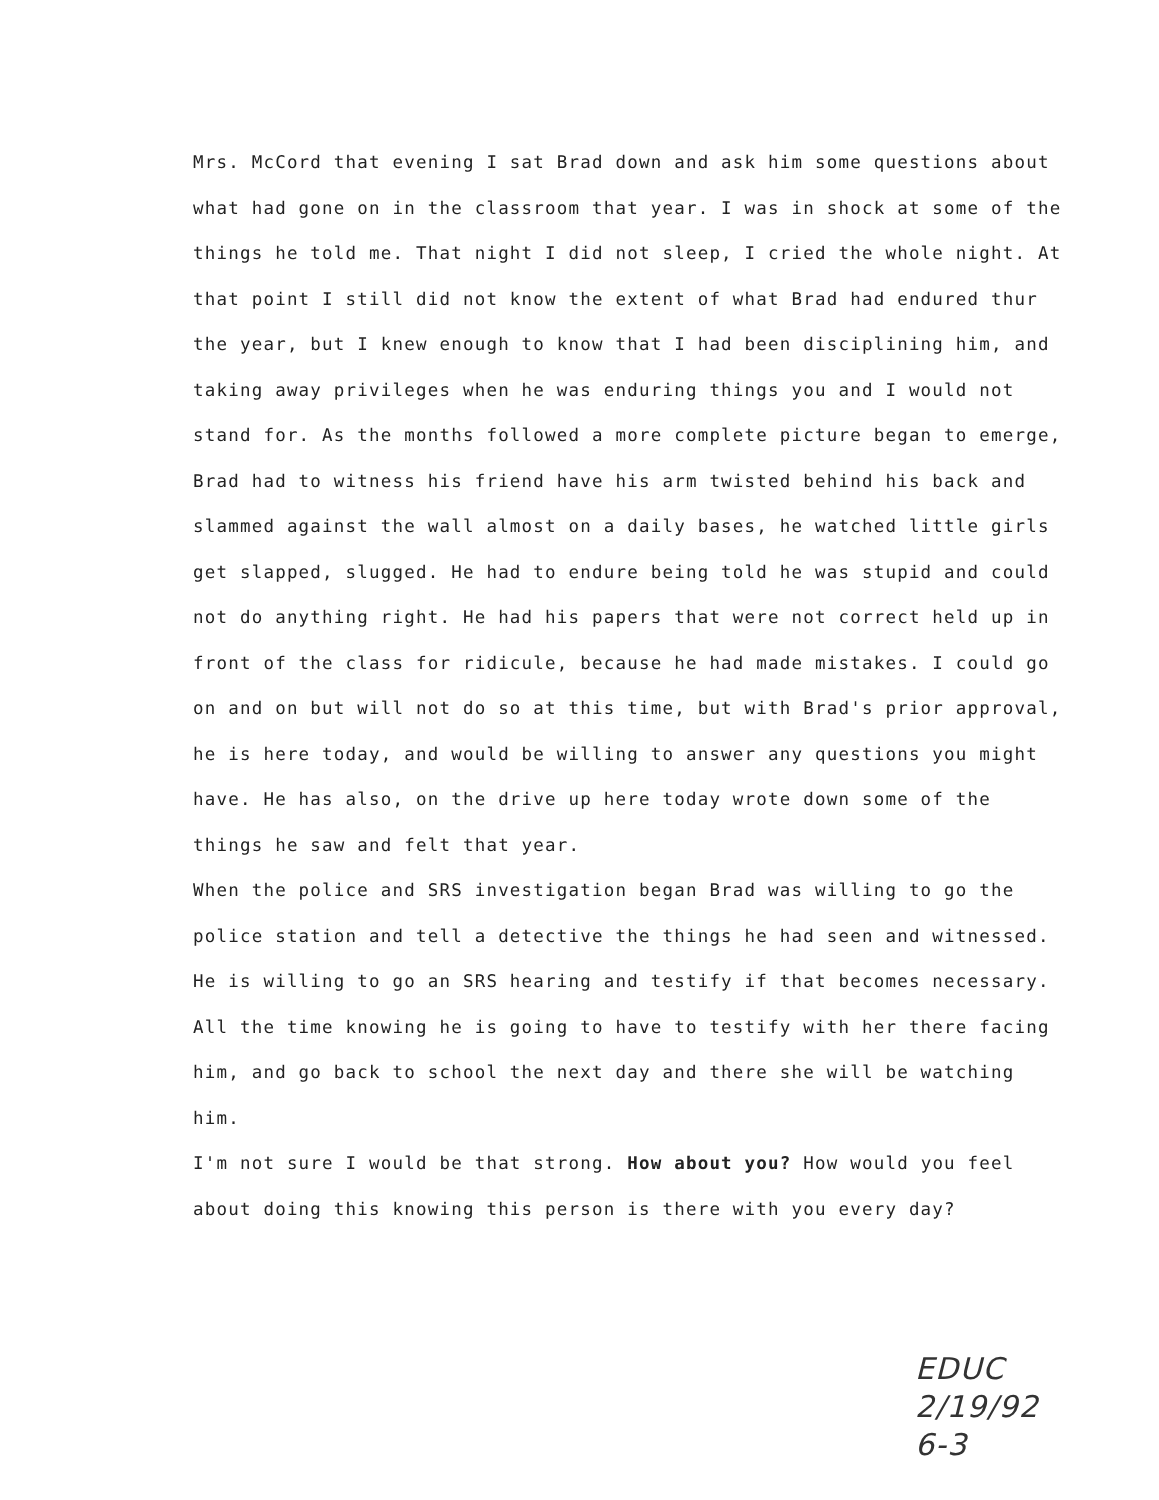Mrs. McCord that evening I sat Brad down and ask him some questions about what had gone on in the classroom that year. I was in shock at some of the things he told me. That night I did not sleep, I cried the whole night. At that point I still did not know the extent of what Brad had endured thur the year, but I knew enough to know that I had been disciplining him, and taking away privileges when he was enduring things you and I would not stand for. As the months followed a more complete picture began to emerge, Brad had to witness his friend have his arm twisted behind his back and slammed against the wall almost on a daily bases, he watched little girls get slapped, slugged. He had to endure being told he was stupid and could not do anything right. He had his papers that were not correct held up in front of the class for ridicule, because he had made mistakes. I could go on and on but will not do so at this time, but with Brad's prior approval, he is here today, and would be willing to answer any questions you might have. He has also, on the drive up here today wrote down some of the things he saw and felt that year.
When the police and SRS investigation began Brad was willing to go the police station and tell a detective the things he had seen and witnessed. He is willing to go an SRS hearing and testify if that becomes necessary. All the time knowing he is going to have to testify with her there facing him, and go back to school the next day and there she will be watching him.
I'm not sure I would be that strong. How about you? How would you feel about doing this knowing this person is there with you every day?
EDUC
2/19/92
6-3